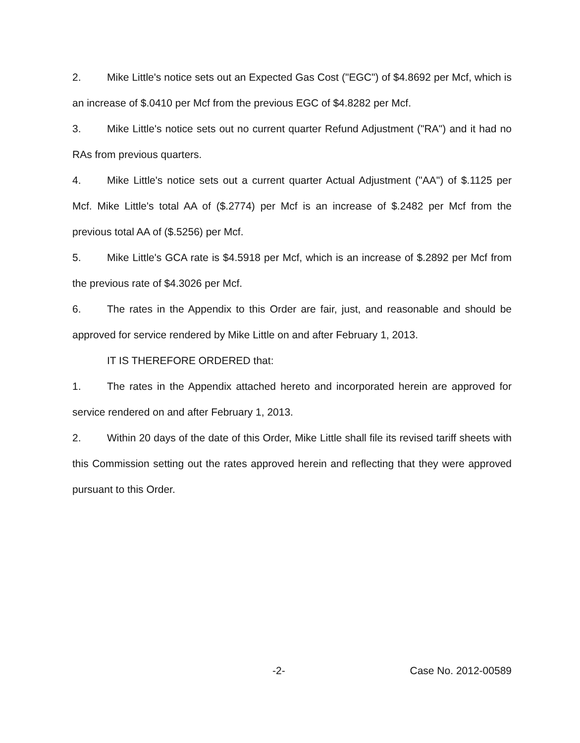2. Mike Little's notice sets out an Expected Gas Cost ("EGC") of $4.8692 per Mcf, which is an increase of $.0410 per Mcf from the previous EGC of $4.8282 per Mcf.
3. Mike Little's notice sets out no current quarter Refund Adjustment ("RA") and it had no RAs from previous quarters.
4. Mike Little's notice sets out a current quarter Actual Adjustment ("AA") of $.1125 per Mcf. Mike Little's total AA of ($.2774) per Mcf is an increase of $.2482 per Mcf from the previous total AA of ($.5256) per Mcf.
5. Mike Little's GCA rate is $4.5918 per Mcf, which is an increase of $.2892 per Mcf from the previous rate of $4.3026 per Mcf.
6. The rates in the Appendix to this Order are fair, just, and reasonable and should be approved for service rendered by Mike Little on and after February 1, 2013.
IT IS THEREFORE ORDERED that:
1. The rates in the Appendix attached hereto and incorporated herein are approved for service rendered on and after February 1, 2013.
2. Within 20 days of the date of this Order, Mike Little shall file its revised tariff sheets with this Commission setting out the rates approved herein and reflecting that they were approved pursuant to this Order.
-2- Case No. 2012-00589